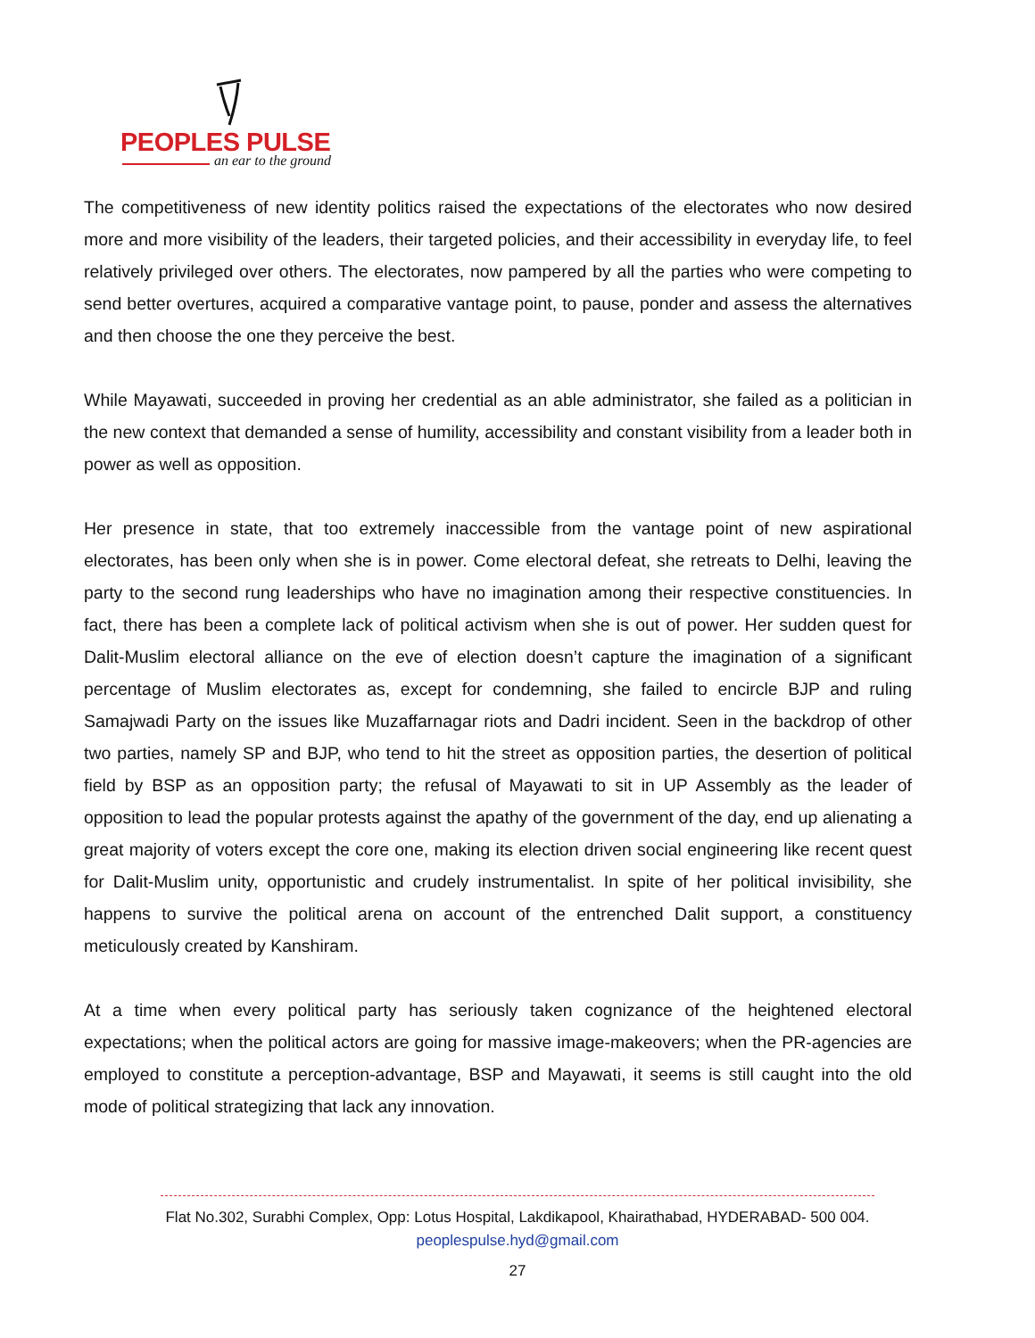PEOPLES PULSE
an ear to the ground
The competitiveness of new identity politics raised the expectations of the electorates who now desired more and more visibility of the leaders, their targeted policies, and their accessibility in everyday life, to feel relatively privileged over others. The electorates, now pampered by all the parties who were competing to send better overtures, acquired a comparative vantage point, to pause, ponder and assess the alternatives and then choose the one they perceive the best.
While Mayawati, succeeded in proving her credential as an able administrator, she failed as a politician in the new context that demanded a sense of humility, accessibility and constant visibility from a leader both in power as well as opposition.
Her presence in state, that too extremely inaccessible from the vantage point of new aspirational electorates, has been only when she is in power. Come electoral defeat, she retreats to Delhi, leaving the party to the second rung leaderships who have no imagination among their respective constituencies. In fact, there has been a complete lack of political activism when she is out of power. Her sudden quest for Dalit-Muslim electoral alliance on the eve of election doesn’t capture the imagination of a significant percentage of Muslim electorates as, except for condemning, she failed to encircle BJP and ruling Samajwadi Party on the issues like Muzaffarnagar riots and Dadri incident. Seen in the backdrop of other two parties, namely SP and BJP, who tend to hit the street as opposition parties, the desertion of political field by BSP as an opposition party; the refusal of Mayawati to sit in UP Assembly as the leader of opposition to lead the popular protests against the apathy of the government of the day, end up alienating a great majority of voters except the core one, making its election driven social engineering like recent quest for Dalit-Muslim unity, opportunistic and crudely instrumentalist. In spite of her political invisibility, she happens to survive the political arena on account of the entrenched Dalit support, a constituency meticulously created by Kanshiram.
At a time when every political party has seriously taken cognizance of the heightened electoral expectations; when the political actors are going for massive image-makeovers; when the PR-agencies are employed to constitute a perception-advantage, BSP and Mayawati, it seems is still caught into the old mode of political strategizing that lack any innovation.
Flat No.302, Surabhi Complex, Opp: Lotus Hospital, Lakdikapool, Khairathabad, HYDERABAD- 500 004.
peoplespulse.hyd@gmail.com
27